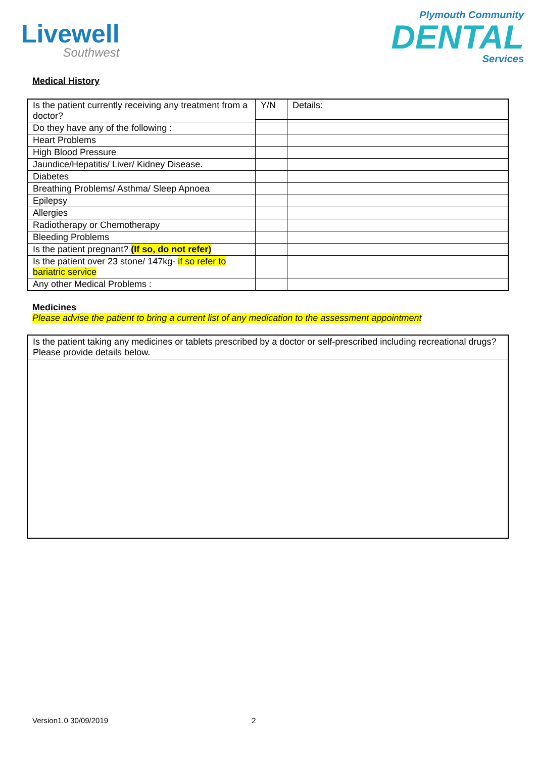Livewell
Southwest
Plymouth Community
DENTAL
Services
Medical History
| Is the patient currently receiving any treatment from a doctor? | Y/N | Details: |
| Do they have any of the following : | | |
| Heart Problems | | |
| High Blood Pressure | | |
| Jaundice/Hepatitis/ Liver/ Kidney Disease. | | |
| Diabetes | | |
| Breathing Problems/ Asthma/ Sleep Apnoea | | |
| Epilepsy | | |
| Allergies | | |
| Radiotherapy or Chemotherapy | | |
| Bleeding Problems | | |
| Is the patient pregnant? (If so, do not refer) | | |
| Is the patient over 23 stone/ 147kg- if so refer to bariatric service | | |
| Any other Medical Problems : | | |
Medicines
Please advise the patient to bring a current list of any medication to the assessment appointment
Is the patient taking any medicines or tablets prescribed by a doctor or self-prescribed including recreational drugs? Please provide details below.
Version1.0 30/09/2019 2